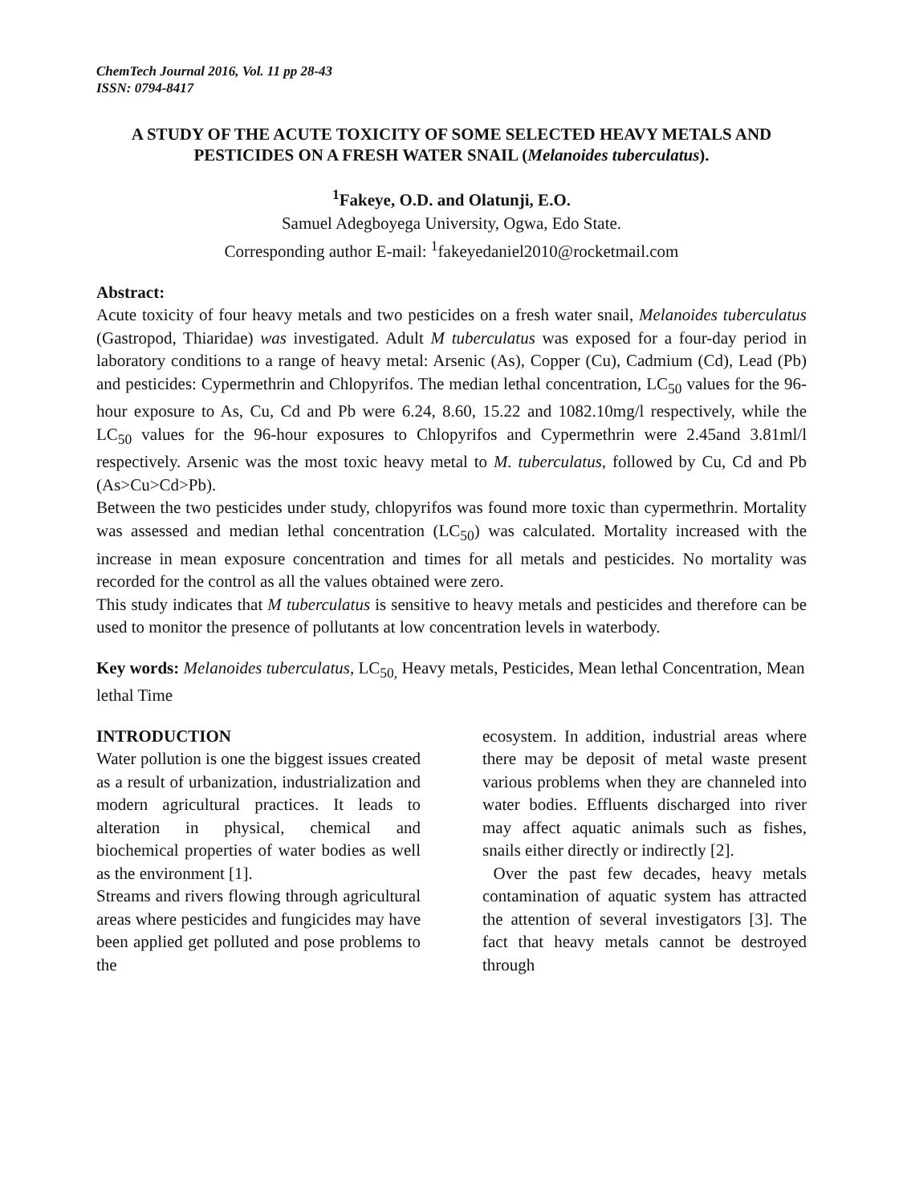ChemTech Journal 2016, Vol. 11 pp 28-43
ISSN: 0794-8417
A STUDY OF THE ACUTE TOXICITY OF SOME SELECTED HEAVY METALS AND PESTICIDES ON A FRESH WATER SNAIL (Melanoides tuberculatus).
<sup>1</sup> Fakeye, O.D. and Olatunji, E.O.
Samuel Adegboyega University, Ogwa, Edo State.
Corresponding author E-mail: <sup>1</sup>fakeyedaniel2010@rocketmail.com
Abstract:
Acute toxicity of four heavy metals and two pesticides on a fresh water snail, Melanoides tuberculatus (Gastropod, Thiaridae) was investigated. Adult M tuberculatus was exposed for a four-day period in laboratory conditions to a range of heavy metal: Arsenic (As), Copper (Cu), Cadmium (Cd), Lead (Pb) and pesticides: Cypermethrin and Chlopyrifos. The median lethal concentration, LC<sub>50</sub> values for the 96-hour exposure to As, Cu, Cd and Pb were 6.24, 8.60, 15.22 and 1082.10mg/l respectively, while the LC<sub>50</sub> values for the 96-hour exposures to Chlopyrifos and Cypermethrin were 2.45and 3.81ml/l respectively. Arsenic was the most toxic heavy metal to M. tuberculatus, followed by Cu, Cd and Pb (As>Cu>Cd>Pb).
Between the two pesticides under study, chlopyrifos was found more toxic than cypermethrin. Mortality was assessed and median lethal concentration (LC<sub>50</sub>) was calculated. Mortality increased with the increase in mean exposure concentration and times for all metals and pesticides. No mortality was recorded for the control as all the values obtained were zero.
This study indicates that M tuberculatus is sensitive to heavy metals and pesticides and therefore can be used to monitor the presence of pollutants at low concentration levels in waterbody.
Key words: Melanoides tuberculatus, LC<sub>50,</sub> Heavy metals, Pesticides, Mean lethal Concentration, Mean lethal Time
INTRODUCTION
Water pollution is one the biggest issues created as a result of urbanization, industrialization and modern agricultural practices. It leads to alteration in physical, chemical and biochemical properties of water bodies as well as the environment [1].
Streams and rivers flowing through agricultural areas where pesticides and fungicides may have been applied get polluted and pose problems to the
ecosystem. In addition, industrial areas where there may be deposit of metal waste present various problems when they are channeled into water bodies. Effluents discharged into river may affect aquatic animals such as fishes, snails either directly or indirectly [2].
Over the past few decades, heavy metals contamination of aquatic system has attracted the attention of several investigators [3]. The fact that heavy metals cannot be destroyed through